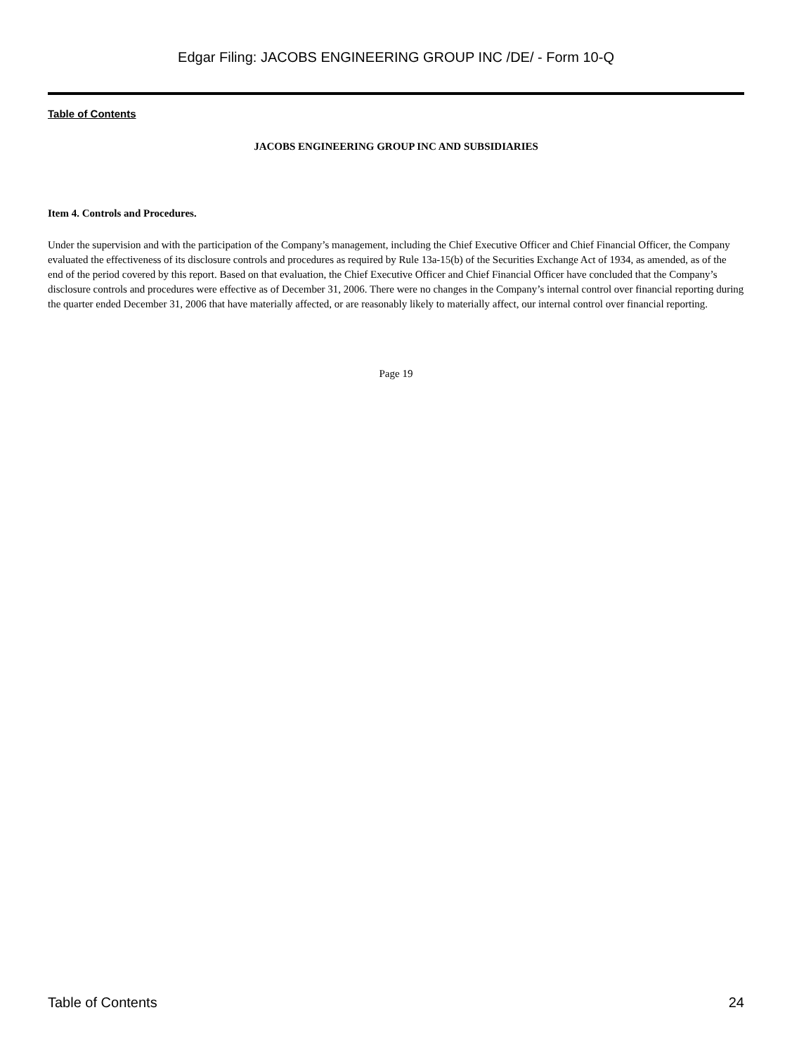Edgar Filing: JACOBS ENGINEERING GROUP INC /DE/ - Form 10-Q
Table of Contents
JACOBS ENGINEERING GROUP INC AND SUBSIDIARIES
Item 4. Controls and Procedures.
Under the supervision and with the participation of the Company’s management, including the Chief Executive Officer and Chief Financial Officer, the Company evaluated the effectiveness of its disclosure controls and procedures as required by Rule 13a-15(b) of the Securities Exchange Act of 1934, as amended, as of the end of the period covered by this report. Based on that evaluation, the Chief Executive Officer and Chief Financial Officer have concluded that the Company’s disclosure controls and procedures were effective as of December 31, 2006. There were no changes in the Company’s internal control over financial reporting during the quarter ended December 31, 2006 that have materially affected, or are reasonably likely to materially affect, our internal control over financial reporting.
Page 19
Table of Contents 24